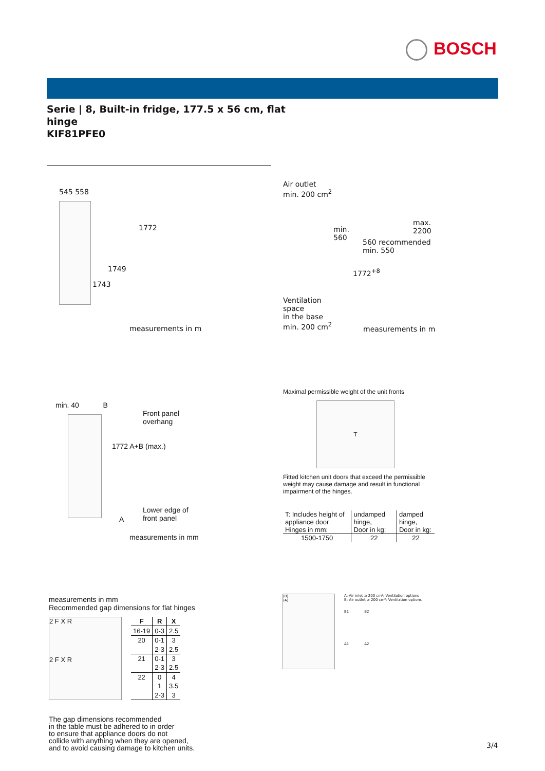BOSCH
Serie | 8, Built-in fridge, 177.5 x 56 cm, flat
hinge
KIF81PFE0
545 558
1772
1749
1743
measurements in m
Air outlet
min. 200 cm<sup>2</sup>
min.
560
max.
2200
560 recommended
min. 550
1772<sup>+8</sup>
Ventilation
space
in the base
min. 200 cm<sup>2</sup>
measurements in m
min. 40 B
Front panel
overhang
1772 A+B (max.)
Lower edge of
front panel
A
measurements in mm
Maximal permissible weight of the unit fronts
T
Fitted kitchen unit doors that exceed the permissible weight may cause damage and result in functional impairment of the hinges.
| T: Includes height of appliance door Hinges in mm: | undamped hinge, Door in kg: | damped hinge, Door in kg: |
| 1500-1750 | 22 | 22 |
measurements in mm
Recommended gap dimensions for flat hinges
2 F X R
2 F X R
| F | R | X |
| --- | --- | --- |
| 16-19 | 0-3 | 2.5 |
| 20 | 0-1 | 3 |
| | 2-3 | 2.5 |
| 21 | 0-1 | 3 |
| | 2-3 | 2.5 |
| 22 | 0 | 4 |
| | 1 | 3.5 |
| | 2-3 | 3 |
The gap dimensions recommended
in the table must be adhered to in order
to ensure that appliance doors do not
collide with anything when they are opened,
and to avoid causing damage to kitchen units.
(B)
(A)
A: Air inlet ≥ 200 cm²; Ventilation options
B: Air outlet ≥ 200 cm²; Ventilation options
B1 B2
A1 A2
3/4